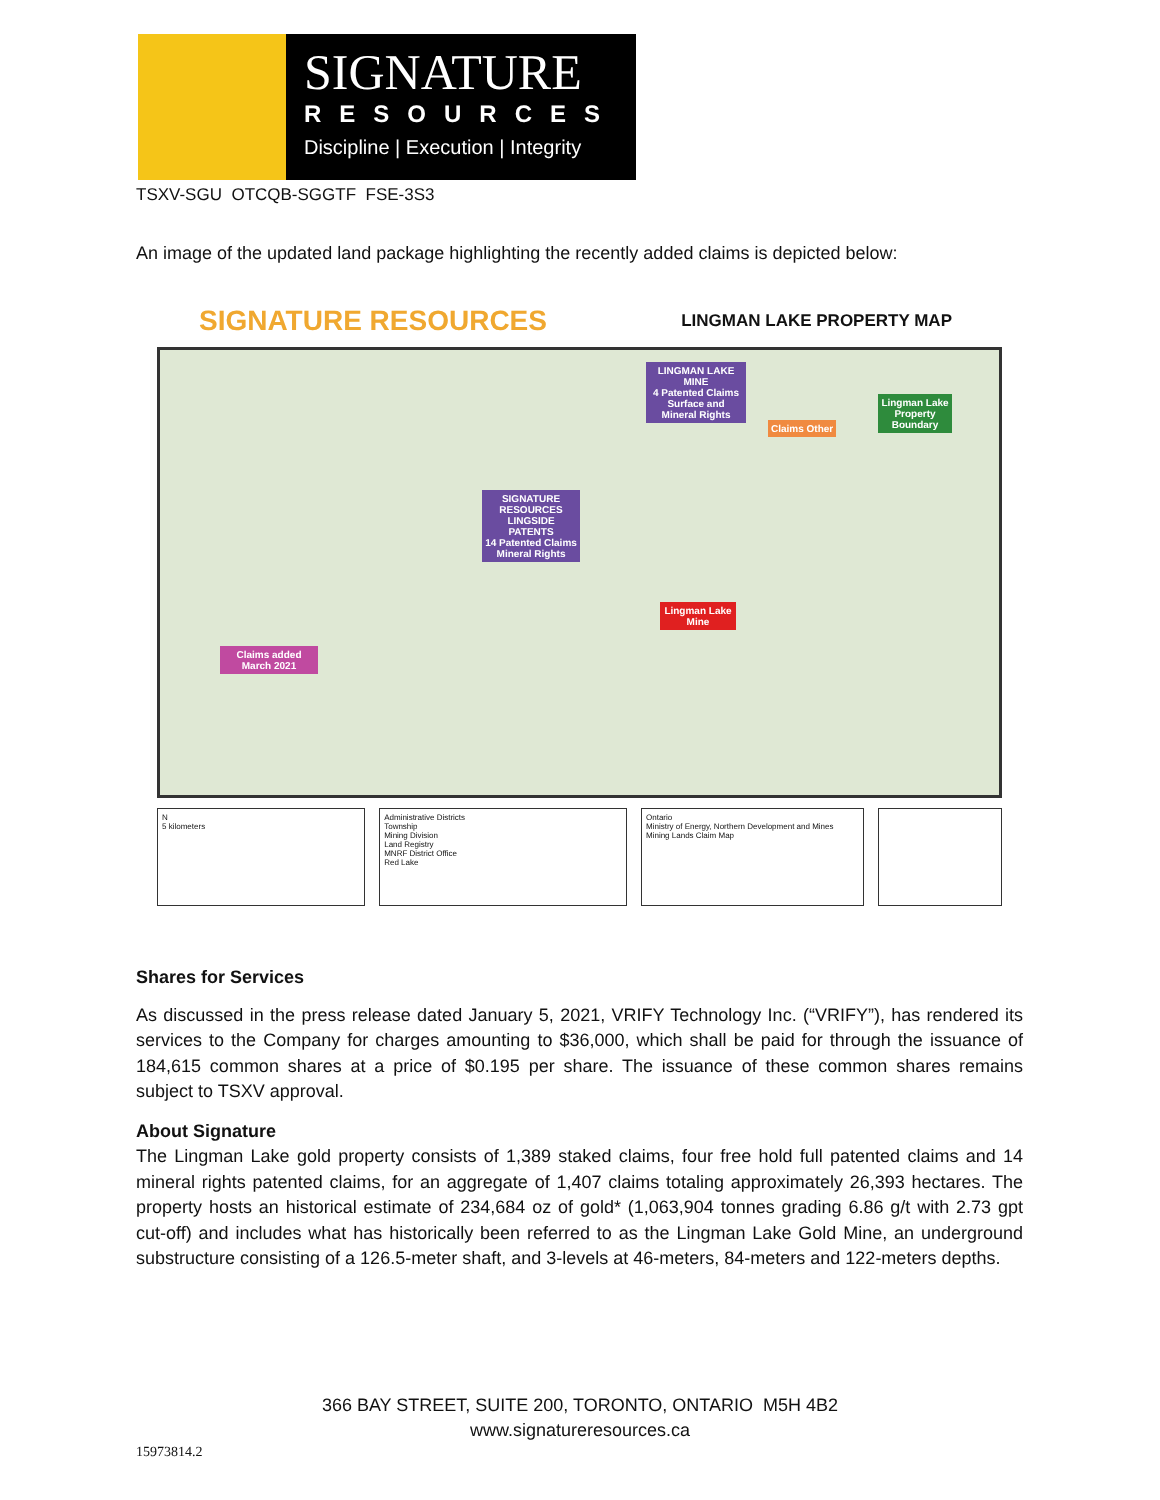SIGNATURE
RESOURCES
Discipline | Execution | Integrity
TSXV-SGU OTCQB-SGGTF FSE-3S3
An image of the updated land package highlighting the recently added claims is depicted below:
SIGNATURE RESOURCES LINGMAN LAKE PROPERTY MAP
LINGMAN LAKE MINE
4 Patented Claims Surface and Mineral Rights
Lingman Lake Property Boundary
Claims Other
SIGNATURE RESOURCES LINGSIDE PATENTS
14 Patented Claims Mineral Rights
Lingman Lake Mine
Claims added March 2021
N
5 kilometers
Administrative Districts
Township
Mining Division
Land Registry
MNRF District Office
Red Lake
Ontario
Ministry of Energy, Northern Development and Mines
Mining Lands Claim Map
Shares for Services
As discussed in the press release dated January 5, 2021, VRIFY Technology Inc. (“VRIFY”), has rendered its services to the Company for charges amounting to $36,000, which shall be paid for through the issuance of 184,615 common shares at a price of $0.195 per share. The issuance of these common shares remains subject to TSXV approval.
About Signature
The Lingman Lake gold property consists of 1,389 staked claims, four free hold full patented claims and 14 mineral rights patented claims, for an aggregate of 1,407 claims totaling approximately 26,393 hectares. The property hosts an historical estimate of 234,684 oz of gold* (1,063,904 tonnes grading 6.86 g/t with 2.73 gpt cut-off) and includes what has historically been referred to as the Lingman Lake Gold Mine, an underground substructure consisting of a 126.5-meter shaft, and 3-levels at 46-meters, 84-meters and 122-meters depths.
366 BAY STREET, SUITE 200, TORONTO, ONTARIO M5H 4B2
www.signatureresources.ca
15973814.2